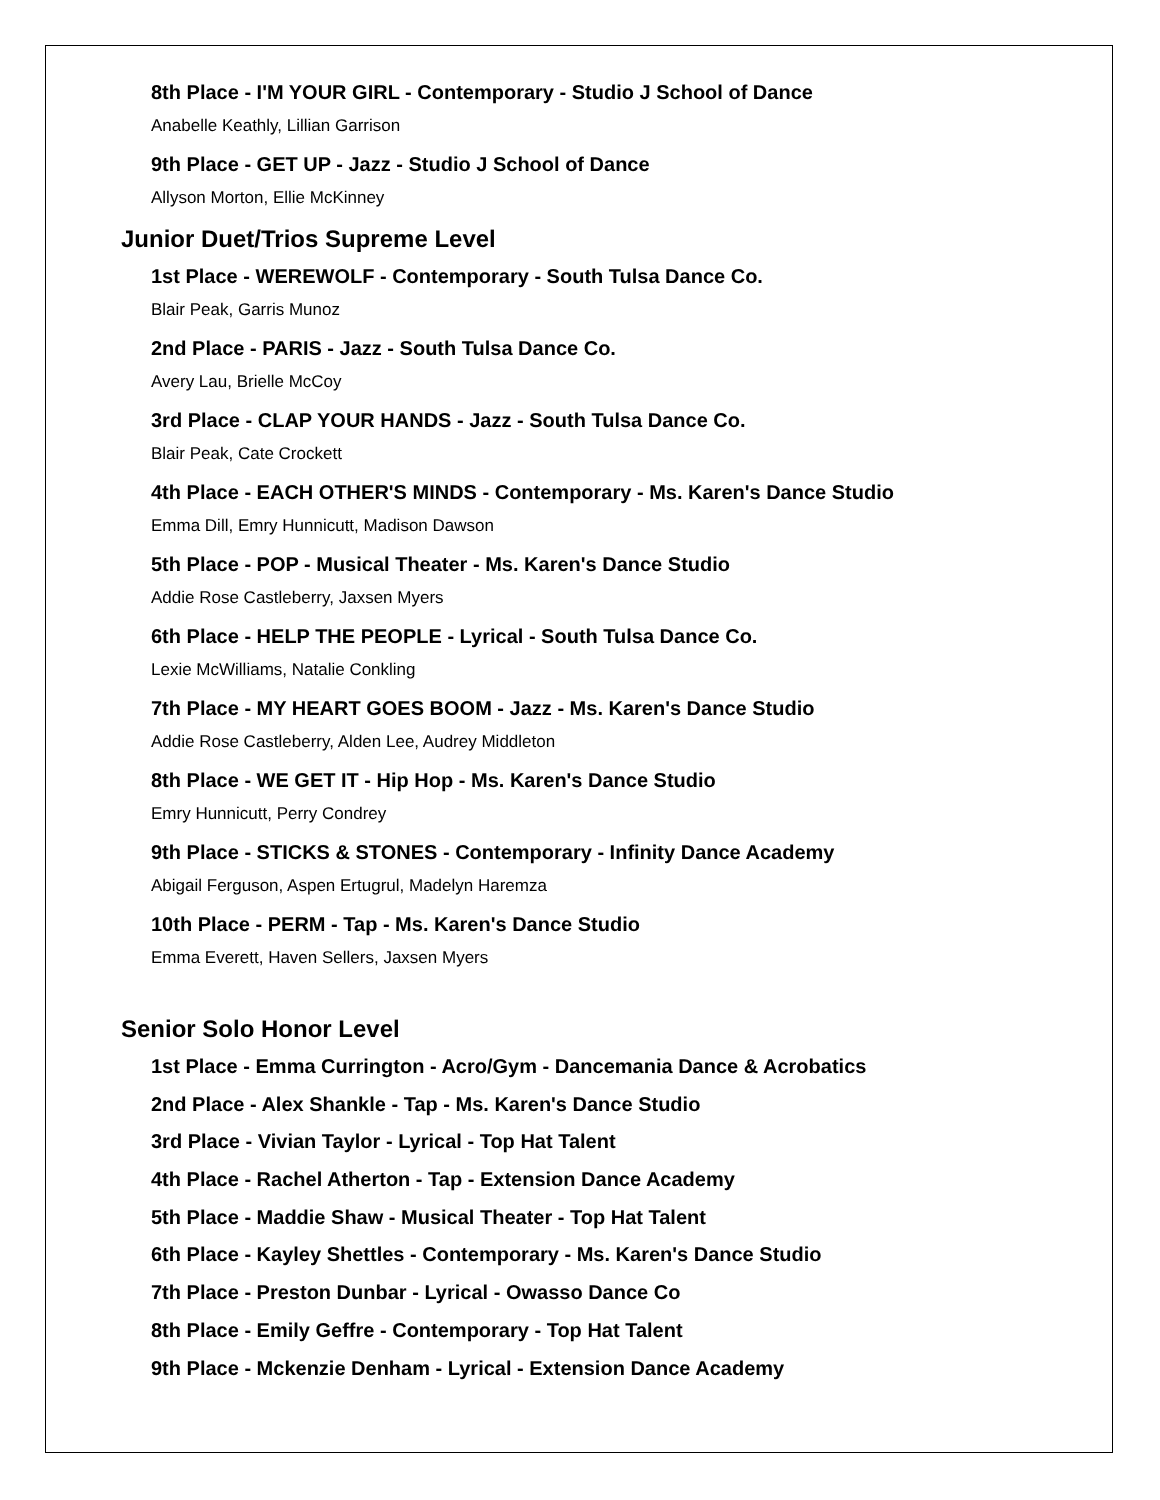8th Place - I'M YOUR GIRL - Contemporary - Studio J School of Dance
Anabelle Keathly, Lillian Garrison
9th Place - GET UP - Jazz - Studio J School of Dance
Allyson Morton, Ellie McKinney
Junior Duet/Trios Supreme Level
1st Place - WEREWOLF - Contemporary - South Tulsa Dance Co.
Blair Peak, Garris Munoz
2nd Place - PARIS - Jazz - South Tulsa Dance Co.
Avery Lau, Brielle McCoy
3rd Place - CLAP YOUR HANDS - Jazz - South Tulsa Dance Co.
Blair Peak, Cate Crockett
4th Place - EACH OTHER'S MINDS - Contemporary - Ms. Karen's Dance Studio
Emma Dill, Emry Hunnicutt, Madison Dawson
5th Place - POP - Musical Theater - Ms. Karen's Dance Studio
Addie Rose Castleberry, Jaxsen Myers
6th Place - HELP THE PEOPLE - Lyrical - South Tulsa Dance Co.
Lexie McWilliams, Natalie Conkling
7th Place - MY HEART GOES BOOM - Jazz - Ms. Karen's Dance Studio
Addie Rose Castleberry, Alden Lee, Audrey Middleton
8th Place - WE GET IT - Hip Hop - Ms. Karen's Dance Studio
Emry Hunnicutt, Perry Condrey
9th Place - STICKS & STONES - Contemporary - Infinity Dance Academy
Abigail Ferguson, Aspen Ertugrul, Madelyn Haremza
10th Place - PERM - Tap - Ms. Karen's Dance Studio
Emma Everett, Haven Sellers, Jaxsen Myers
Senior Solo Honor Level
1st Place - Emma Currington - Acro/Gym - Dancemania Dance & Acrobatics
2nd Place - Alex Shankle - Tap - Ms. Karen's Dance Studio
3rd Place - Vivian Taylor - Lyrical - Top Hat Talent
4th Place - Rachel Atherton - Tap - Extension Dance Academy
5th Place - Maddie Shaw - Musical Theater - Top Hat Talent
6th Place - Kayley Shettles - Contemporary - Ms. Karen's Dance Studio
7th Place - Preston Dunbar - Lyrical - Owasso Dance Co
8th Place - Emily Geffre - Contemporary - Top Hat Talent
9th Place - Mckenzie Denham - Lyrical - Extension Dance Academy